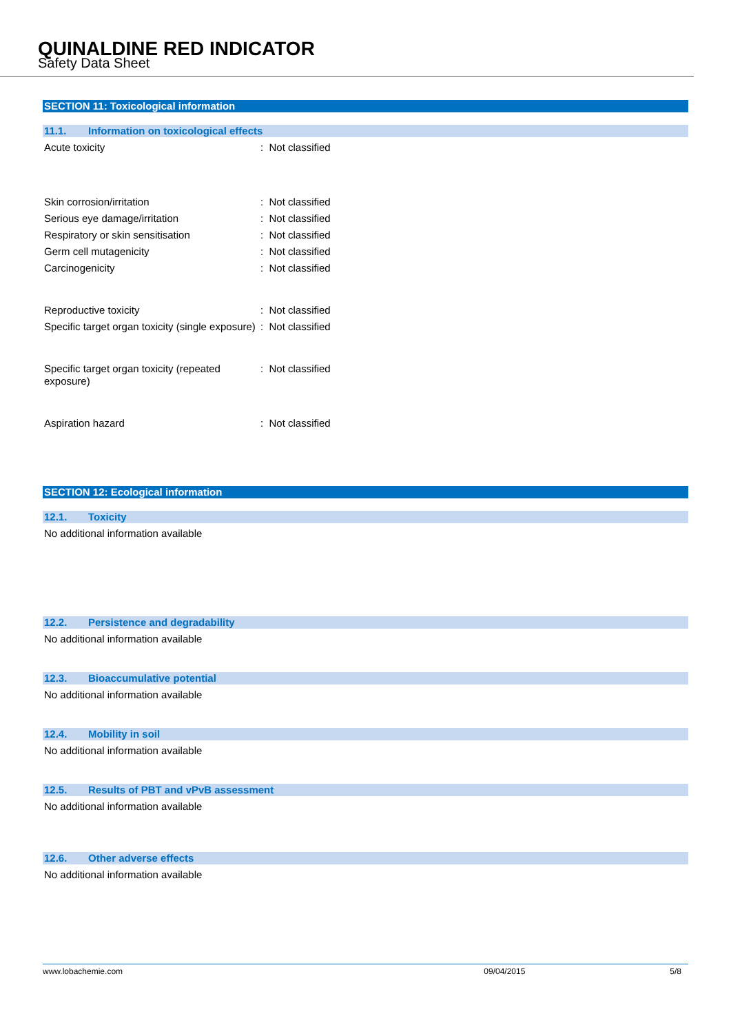QUINALDINE RED INDICATOR
Safety Data Sheet
SECTION 11: Toxicological information
11.1. Information on toxicological effects
Acute toxicity : Not classified
Skin corrosion/irritation : Not classified
Serious eye damage/irritation : Not classified
Respiratory or skin sensitisation : Not classified
Germ cell mutagenicity : Not classified
Carcinogenicity : Not classified
Reproductive toxicity : Not classified
Specific target organ toxicity (single exposure)
: Not classified
Specific target organ toxicity (repeated exposure)
: Not classified
Aspiration hazard : Not classified
SECTION 12: Ecological information
12.1. Toxicity
No additional information available
12.2. Persistence and degradability
No additional information available
12.3. Bioaccumulative potential
No additional information available
12.4. Mobility in soil
No additional information available
12.5. Results of PBT and vPvB assessment
No additional information available
12.6. Other adverse effects
No additional information available
www.lobachemie.com 09/04/2015 5/8